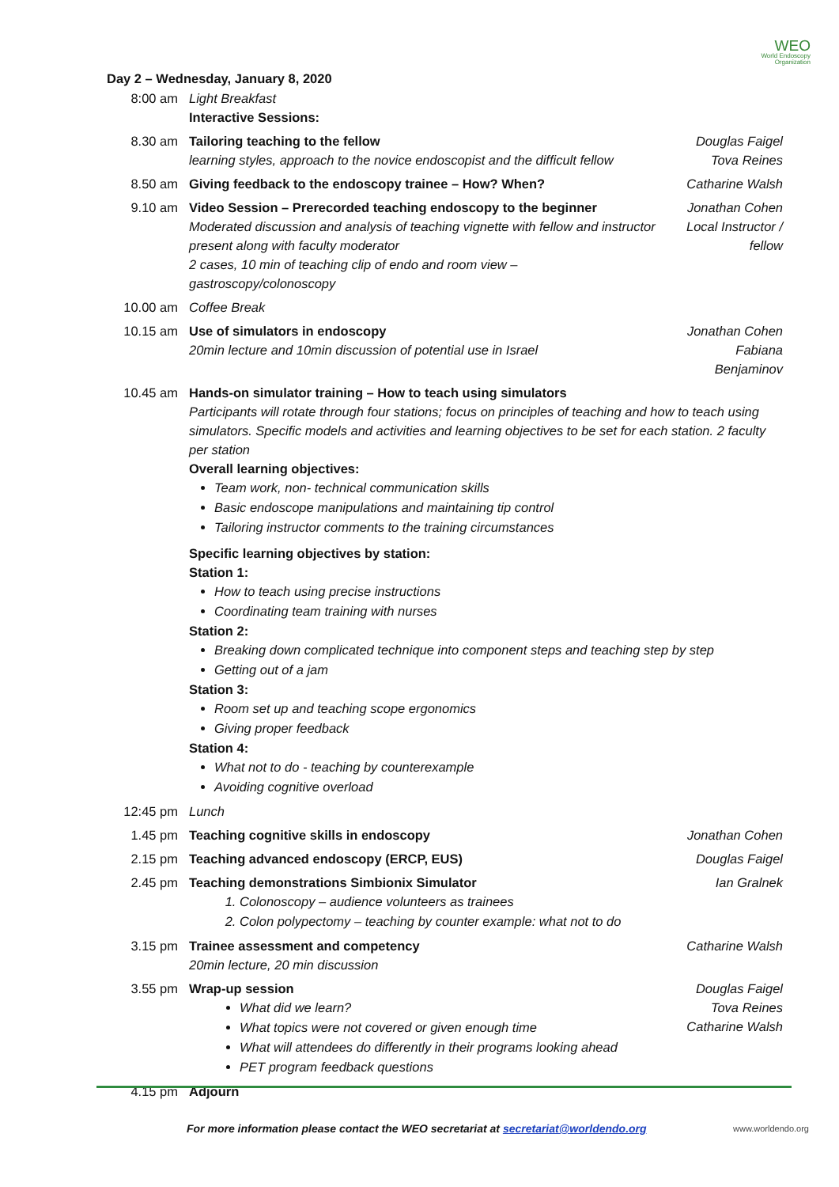WEO
World Endoscopy
Organization
Day 2 – Wednesday, January 8, 2020
| 8:00 am | Light Breakfast Interactive Sessions: | |
| 8.30 am | Tailoring teaching to the fellow learning styles, approach to the novice endoscopist and the difficult fellow | Douglas Faigel Tova Reines |
| 8.50 am | Giving feedback to the endoscopy trainee – How? When? | Catharine Walsh |
| 9.10 am | Video Session – Prerecorded teaching endoscopy to the beginner Moderated discussion and analysis of teaching vignette with fellow and instructor present along with faculty moderator 2 cases, 10 min of teaching clip of endo and room view – gastroscopy/colonoscopy | Jonathan Cohen Local Instructor / fellow |
| 10.00 am | Coffee Break | |
| 10.15 am | Use of simulators in endoscopy 20min lecture and 10min discussion of potential use in Israel | Jonathan Cohen Fabiana Benjaminov |
| 10.45 am | Hands-on simulator training – How to teach using simulators Participants will rotate through four stations; focus on principles of teaching and how to teach using simulators. Specific models and activities and learning objectives to be set for each station. 2 faculty per station Overall learning objectives: Team work, non- technical communication skills Basic endoscope manipulations and maintaining tip control Tailoring instructor comments to the training circumstances Specific learning objectives by station: Station 1: How to teach using precise instructions Coordinating team training with nurses Station 2: Breaking down complicated technique into component steps and teaching step by step Getting out of a jam Station 3: Room set up and teaching scope ergonomics Giving proper feedback Station 4: What not to do - teaching by counterexample Avoiding cognitive overload | |
| 12:45 pm | Lunch | |
| 1.45 pm | Teaching cognitive skills in endoscopy | Jonathan Cohen |
| 2.15 pm | Teaching advanced endoscopy (ERCP, EUS) | Douglas Faigel |
| 2.45 pm | Teaching demonstrations Simbionix Simulator 1. Colonoscopy – audience volunteers as trainees 2. Colon polypectomy – teaching by counter example: what not to do | Ian Gralnek |
| 3.15 pm | Trainee assessment and competency 20min lecture, 20 min discussion | Catharine Walsh |
| 3.55 pm | Wrap-up session What did we learn? What topics were not covered or given enough time What will attendees do differently in their programs looking ahead PET program feedback questions | Douglas Faigel Tova Reines Catharine Walsh |
| 4.15 pm | Adjourn | |
For more information please contact the WEO secretariat at secretariat@worldendo.org
www.worldendo.org